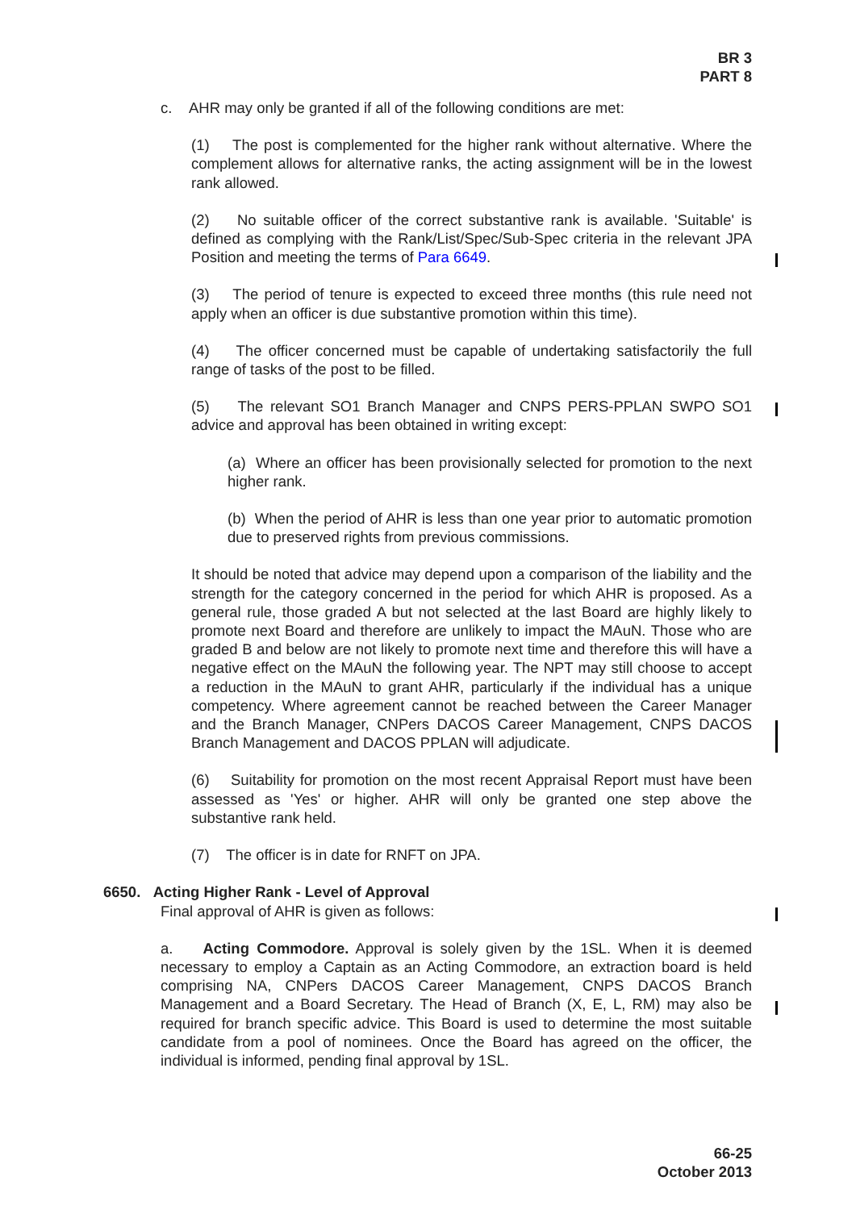BR 3
PART 8
c. AHR may only be granted if all of the following conditions are met:
(1) The post is complemented for the higher rank without alternative. Where the complement allows for alternative ranks, the acting assignment will be in the lowest rank allowed.
(2) No suitable officer of the correct substantive rank is available. 'Suitable' is defined as complying with the Rank/List/Spec/Sub-Spec criteria in the relevant JPA Position and meeting the terms of Para 6649.
(3) The period of tenure is expected to exceed three months (this rule need not apply when an officer is due substantive promotion within this time).
(4) The officer concerned must be capable of undertaking satisfactorily the full range of tasks of the post to be filled.
(5) The relevant SO1 Branch Manager and CNPS PERS-PPLAN SWPO SO1 advice and approval has been obtained in writing except:
(a) Where an officer has been provisionally selected for promotion to the next higher rank.
(b) When the period of AHR is less than one year prior to automatic promotion due to preserved rights from previous commissions.
It should be noted that advice may depend upon a comparison of the liability and the strength for the category concerned in the period for which AHR is proposed. As a general rule, those graded A but not selected at the last Board are highly likely to promote next Board and therefore are unlikely to impact the MAuN. Those who are graded B and below are not likely to promote next time and therefore this will have a negative effect on the MAuN the following year. The NPT may still choose to accept a reduction in the MAuN to grant AHR, particularly if the individual has a unique competency. Where agreement cannot be reached between the Career Manager and the Branch Manager, CNPers DACOS Career Management, CNPS DACOS Branch Management and DACOS PPLAN will adjudicate.
(6) Suitability for promotion on the most recent Appraisal Report must have been assessed as 'Yes' or higher. AHR will only be granted one step above the substantive rank held.
(7) The officer is in date for RNFT on JPA.
6650. Acting Higher Rank - Level of Approval
Final approval of AHR is given as follows:
a. Acting Commodore. Approval is solely given by the 1SL. When it is deemed necessary to employ a Captain as an Acting Commodore, an extraction board is held comprising NA, CNPers DACOS Career Management, CNPS DACOS Branch Management and a Board Secretary. The Head of Branch (X, E, L, RM) may also be required for branch specific advice. This Board is used to determine the most suitable candidate from a pool of nominees. Once the Board has agreed on the officer, the individual is informed, pending final approval by 1SL.
66-25
October 2013